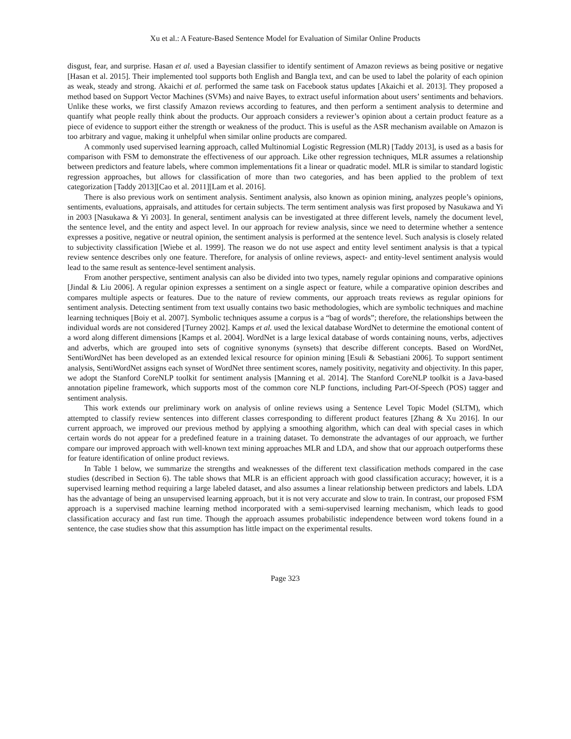Xu et al.: A Feature-Based Sentence Model for Evaluation of Similar Online Products
disgust, fear, and surprise. Hasan et al. used a Bayesian classifier to identify sentiment of Amazon reviews as being positive or negative [Hasan et al. 2015]. Their implemented tool supports both English and Bangla text, and can be used to label the polarity of each opinion as weak, steady and strong. Akaichi et al. performed the same task on Facebook status updates [Akaichi et al. 2013]. They proposed a method based on Support Vector Machines (SVMs) and naive Bayes, to extract useful information about users’ sentiments and behaviors. Unlike these works, we first classify Amazon reviews according to features, and then perform a sentiment analysis to determine and quantify what people really think about the products. Our approach considers a reviewer’s opinion about a certain product feature as a piece of evidence to support either the strength or weakness of the product. This is useful as the ASR mechanism available on Amazon is too arbitrary and vague, making it unhelpful when similar online products are compared.
A commonly used supervised learning approach, called Multinomial Logistic Regression (MLR) [Taddy 2013], is used as a basis for comparison with FSM to demonstrate the effectiveness of our approach. Like other regression techniques, MLR assumes a relationship between predictors and feature labels, where common implementations fit a linear or quadratic model. MLR is similar to standard logistic regression approaches, but allows for classification of more than two categories, and has been applied to the problem of text categorization [Taddy 2013][Cao et al. 2011][Lam et al. 2016].
There is also previous work on sentiment analysis. Sentiment analysis, also known as opinion mining, analyzes people’s opinions, sentiments, evaluations, appraisals, and attitudes for certain subjects. The term sentiment analysis was first proposed by Nasukawa and Yi in 2003 [Nasukawa & Yi 2003]. In general, sentiment analysis can be investigated at three different levels, namely the document level, the sentence level, and the entity and aspect level. In our approach for review analysis, since we need to determine whether a sentence expresses a positive, negative or neutral opinion, the sentiment analysis is performed at the sentence level. Such analysis is closely related to subjectivity classification [Wiebe et al. 1999]. The reason we do not use aspect and entity level sentiment analysis is that a typical review sentence describes only one feature. Therefore, for analysis of online reviews, aspect- and entity-level sentiment analysis would lead to the same result as sentence-level sentiment analysis.
From another perspective, sentiment analysis can also be divided into two types, namely regular opinions and comparative opinions [Jindal & Liu 2006]. A regular opinion expresses a sentiment on a single aspect or feature, while a comparative opinion describes and compares multiple aspects or features. Due to the nature of review comments, our approach treats reviews as regular opinions for sentiment analysis. Detecting sentiment from text usually contains two basic methodologies, which are symbolic techniques and machine learning techniques [Boiy et al. 2007]. Symbolic techniques assume a corpus is a “bag of words”; therefore, the relationships between the individual words are not considered [Turney 2002]. Kamps et al. used the lexical database WordNet to determine the emotional content of a word along different dimensions [Kamps et al. 2004]. WordNet is a large lexical database of words containing nouns, verbs, adjectives and adverbs, which are grouped into sets of cognitive synonyms (synsets) that describe different concepts. Based on WordNet, SentiWordNet has been developed as an extended lexical resource for opinion mining [Esuli & Sebastiani 2006]. To support sentiment analysis, SentiWordNet assigns each synset of WordNet three sentiment scores, namely positivity, negativity and objectivity. In this paper, we adopt the Stanford CoreNLP toolkit for sentiment analysis [Manning et al. 2014]. The Stanford CoreNLP toolkit is a Java-based annotation pipeline framework, which supports most of the common core NLP functions, including Part-Of-Speech (POS) tagger and sentiment analysis.
This work extends our preliminary work on analysis of online reviews using a Sentence Level Topic Model (SLTM), which attempted to classify review sentences into different classes corresponding to different product features [Zhang & Xu 2016]. In our current approach, we improved our previous method by applying a smoothing algorithm, which can deal with special cases in which certain words do not appear for a predefined feature in a training dataset. To demonstrate the advantages of our approach, we further compare our improved approach with well-known text mining approaches MLR and LDA, and show that our approach outperforms these for feature identification of online product reviews.
In Table 1 below, we summarize the strengths and weaknesses of the different text classification methods compared in the case studies (described in Section 6). The table shows that MLR is an efficient approach with good classification accuracy; however, it is a supervised learning method requiring a large labeled dataset, and also assumes a linear relationship between predictors and labels. LDA has the advantage of being an unsupervised learning approach, but it is not very accurate and slow to train. In contrast, our proposed FSM approach is a supervised machine learning method incorporated with a semi-supervised learning mechanism, which leads to good classification accuracy and fast run time. Though the approach assumes probabilistic independence between word tokens found in a sentence, the case studies show that this assumption has little impact on the experimental results.
Page 323